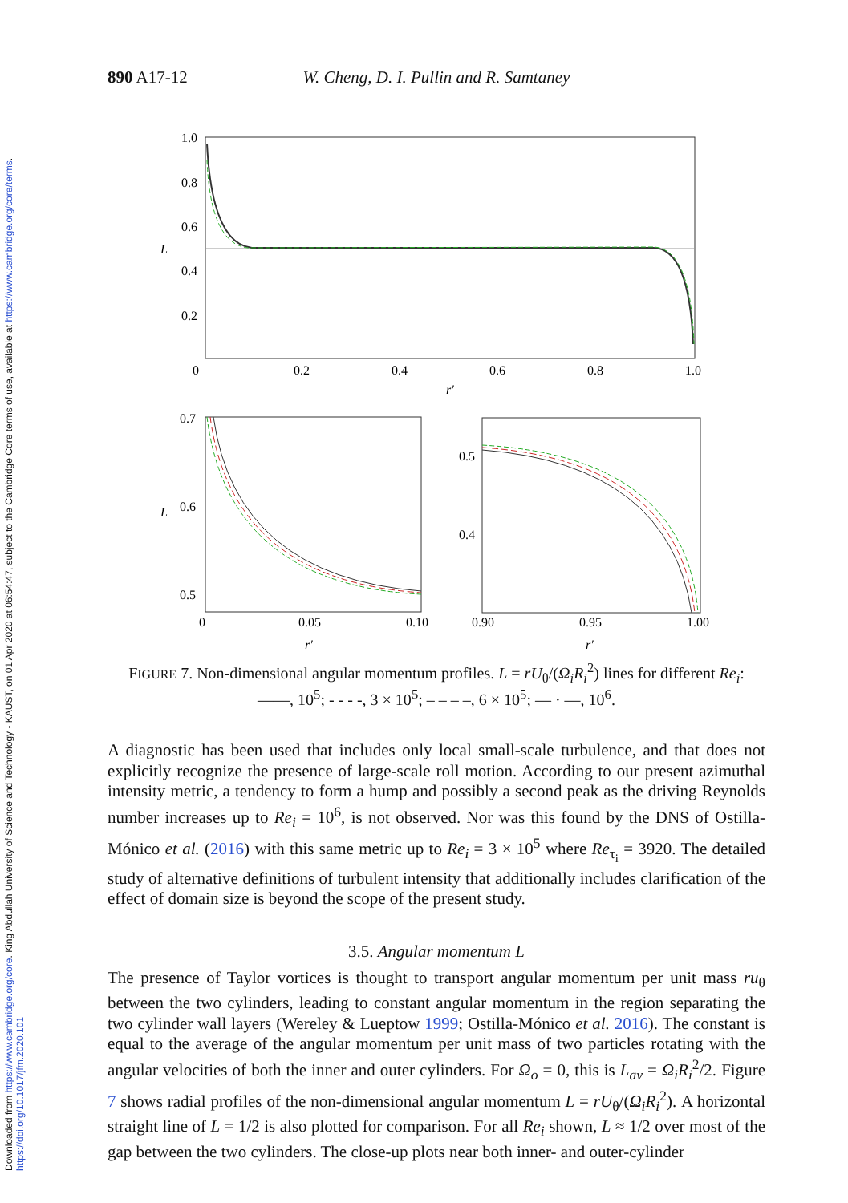Downloaded from https://www.cambridge.org/core. King Abdullah University of Science and Technology - KAUST, on 01 Apr 2020 at 06:54:47, subject to the Cambridge Core terms of use, available at https://www.cambridge.org/core/terms. https://doi.org/10.1017/jfm.2020.101
890 A17-12 W. Cheng, D. I. Pullin and R. Samtaney
1.0
0.8
0.6
L
0.4
0.2
0
0.2
0.4
0.6
0.8
1.0
r′
0.7
L
0.6
0.5
0
0.05
0.10
r′
0.5
0.4
0.90
0.95
1.00
r′
FIGURE 7. Non-dimensional angular momentum profiles. L = rU<sub>θ</sub>/(Ω<sub>i</sub>R<sub>i</sub><sup>2</sup>) lines for different Re<sub>i</sub>: ——, 10<sup>5</sup>; - - - -, 3 × 10<sup>5</sup>; – – – –, 6 × 10<sup>5</sup>; — · —, 10<sup>6</sup>.
A diagnostic has been used that includes only local small-scale turbulence, and that does not explicitly recognize the presence of large-scale roll motion. According to our present azimuthal intensity metric, a tendency to form a hump and possibly a second peak as the driving Reynolds number increases up to Re<sub>i</sub> = 10<sup>6</sup>, is not observed. Nor was this found by the DNS of Ostilla-Mónico et al. (2016) with this same metric up to Re<sub>i</sub> = 3 × 10<sup>5</sup> where Re<sub>τ<sub>i</sub></sub> = 3920. The detailed study of alternative definitions of turbulent intensity that additionally includes clarification of the effect of domain size is beyond the scope of the present study.
3.5. Angular momentum L
The presence of Taylor vortices is thought to transport angular momentum per unit mass ru<sub>θ</sub> between the two cylinders, leading to constant angular momentum in the region separating the two cylinder wall layers (Wereley & Lueptow 1999; Ostilla-Mónico et al. 2016). The constant is equal to the average of the angular momentum per unit mass of two particles rotating with the angular velocities of both the inner and outer cylinders. For Ω<sub>o</sub> = 0, this is L<sub>av</sub> = Ω<sub>i</sub>R<sub>i</sub><sup>2</sup>/2. Figure 7 shows radial profiles of the non-dimensional angular momentum L = rU<sub>θ</sub>/(Ω<sub>i</sub>R<sub>i</sub><sup>2</sup>). A horizontal straight line of L = 1/2 is also plotted for comparison. For all Re<sub>i</sub> shown, L ≈ 1/2 over most of the gap between the two cylinders. The close-up plots near both inner- and outer-cylinder